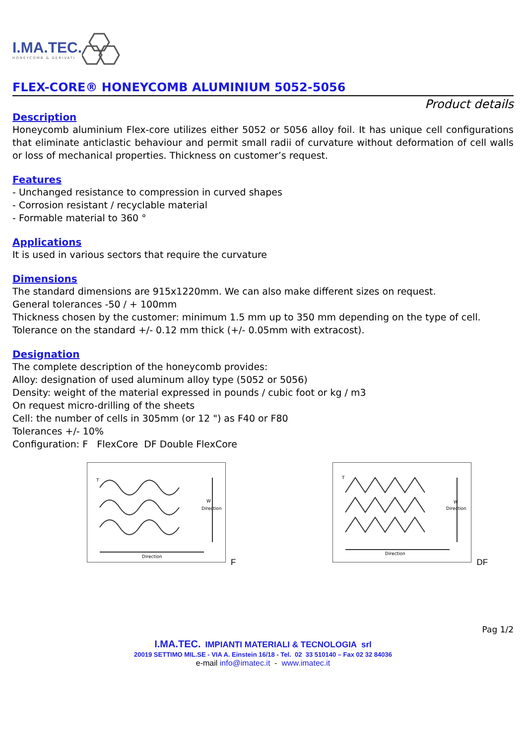I.MA.TEC.
HONEYCOMB & DERIVATI
FLEX-CORE® HONEYCOMB ALUMINIUM 5052-5056
Product details
Description
Honeycomb aluminium Flex-core utilizes either 5052 or 5056 alloy foil. It has unique cell configurations that eliminate anticlastic behaviour and permit small radii of curvature without deformation of cell walls or loss of mechanical properties. Thickness on customer’s request.
Features
- Unchanged resistance to compression in curved shapes
- Corrosion resistant / recyclable material
- Formable material to 360 °
Applications
It is used in various sectors that require the curvature
Dimensions
The standard dimensions are 915x1220mm. We can also make different sizes on request.
General tolerances -50 / + 100mm
Thickness chosen by the customer: minimum 1.5 mm up to 350 mm depending on the type of cell.
Tolerance on the standard +/- 0.12 mm thick (+/- 0.05mm with extracost).
Designation
The complete description of the honeycomb provides:
Alloy: designation of used aluminum alloy type (5052 or 5056)
Density: weight of the material expressed in pounds / cubic foot or kg / m3
On request micro-drilling of the sheets
Cell: the number of cells in 305mm (or 12 ") as F40 or F80
Tolerances +/- 10%
Configuration: F FlexCore DF Double FlexCore
W
Direction
Direction
T
F
W
Direction
Direction
T
DF
Pag 1/2
I.MA.TEC. IMPIANTI MATERIALI & TECNOLOGIA srl
20019 SETTIMO MIL.SE - VIA A. Einstein 16/18 - Tel. 02 33 510140 – Fax 02 32 84036
e-mail info@imatec.it - www.imatec.it